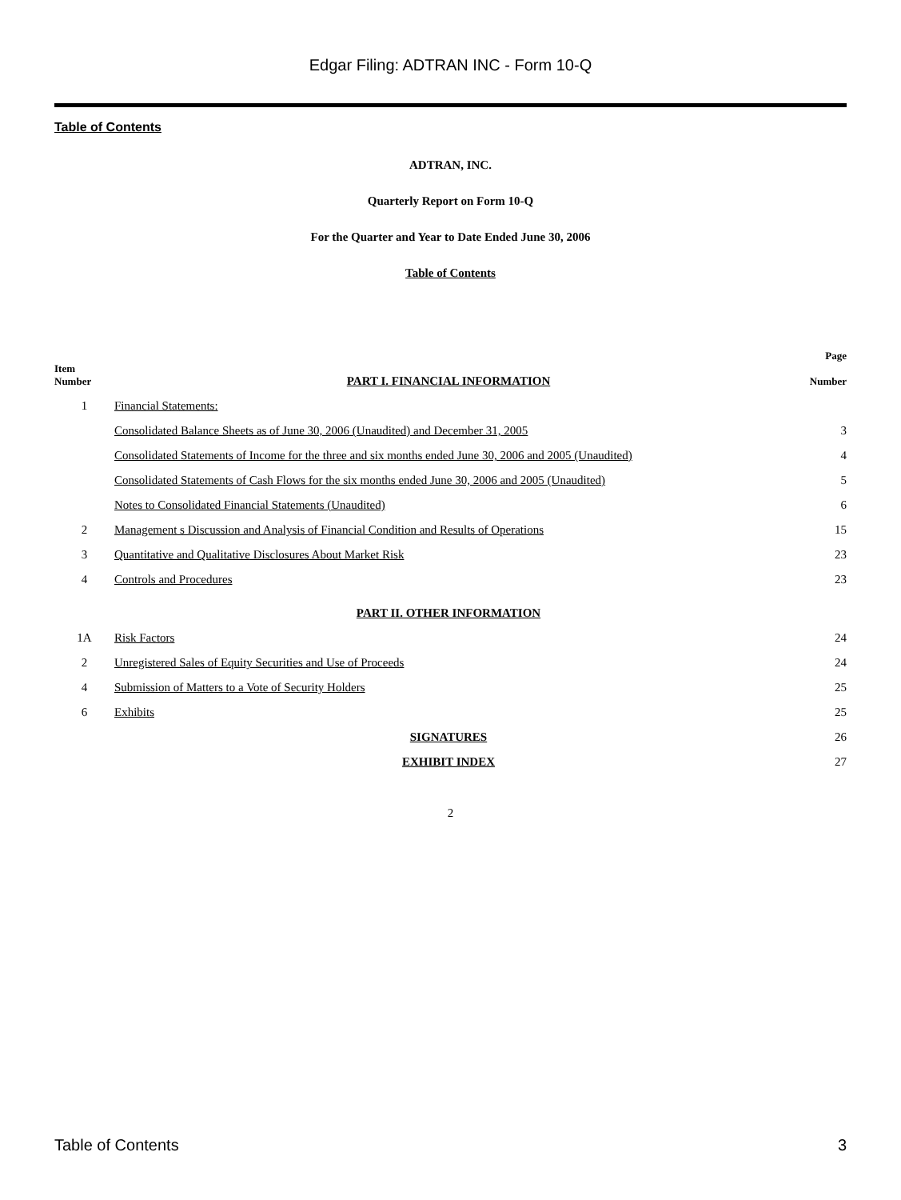Edgar Filing: ADTRAN INC - Form 10-Q
Table of Contents
ADTRAN, INC.
Quarterly Report on Form 10-Q
For the Quarter and Year to Date Ended June 30, 2006
Table of Contents
| Item Number | PART I. FINANCIAL INFORMATION | Page Number |
| --- | --- | --- |
| 1 | Financial Statements: | |
| | Consolidated Balance Sheets as of June 30, 2006 (Unaudited) and December 31, 2005 | 3 |
| | Consolidated Statements of Income for the three and six months ended June 30, 2006 and 2005 (Unaudited) | 4 |
| | Consolidated Statements of Cash Flows for the six months ended June 30, 2006 and 2005 (Unaudited) | 5 |
| | Notes to Consolidated Financial Statements (Unaudited) | 6 |
| 2 | Management s Discussion and Analysis of Financial Condition and Results of Operations | 15 |
| 3 | Quantitative and Qualitative Disclosures About Market Risk | 23 |
| 4 | Controls and Procedures | 23 |
| | PART II. OTHER INFORMATION | |
| 1A | Risk Factors | 24 |
| 2 | Unregistered Sales of Equity Securities and Use of Proceeds | 24 |
| 4 | Submission of Matters to a Vote of Security Holders | 25 |
| 6 | Exhibits | 25 |
| | SIGNATURES | 26 |
| | EXHIBIT INDEX | 27 |
2
Table of Contents 3